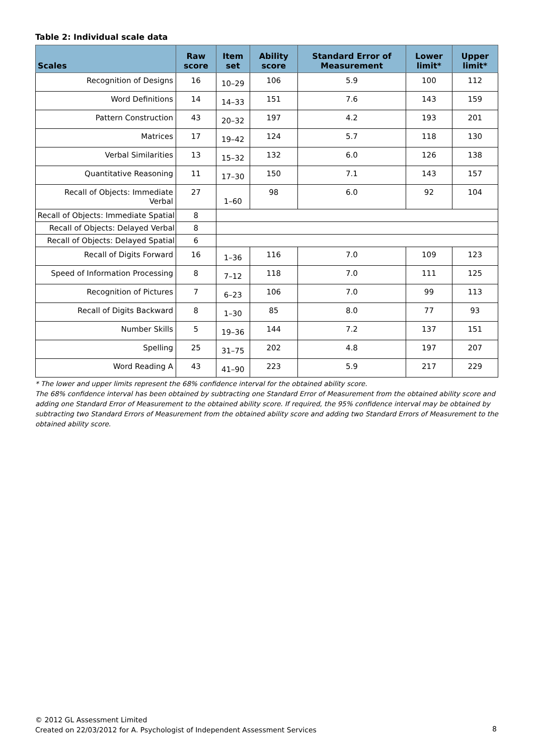Table 2: Individual scale data
| Scales | Raw score | Item set | Ability score | Standard Error of Measurement | Lower limit* | Upper limit* |
| --- | --- | --- | --- | --- | --- | --- |
| Recognition of Designs | 16 | 10–29 | 106 | 5.9 | 100 | 112 |
| Word Definitions | 14 | 14–33 | 151 | 7.6 | 143 | 159 |
| Pattern Construction | 43 | 20–32 | 197 | 4.2 | 193 | 201 |
| Matrices | 17 | 19–42 | 124 | 5.7 | 118 | 130 |
| Verbal Similarities | 13 | 15–32 | 132 | 6.0 | 126 | 138 |
| Quantitative Reasoning | 11 | 17–30 | 150 | 7.1 | 143 | 157 |
| Recall of Objects: Immediate Verbal | 27 | 1–60 | 98 | 6.0 | 92 | 104 |
| Recall of Objects: Immediate Spatial | 8 | | | | | |
| Recall of Objects: Delayed Verbal | 8 | | | | | |
| Recall of Objects: Delayed Spatial | 6 | | | | | |
| Recall of Digits Forward | 16 | 1–36 | 116 | 7.0 | 109 | 123 |
| Speed of Information Processing | 8 | 7–12 | 118 | 7.0 | 111 | 125 |
| Recognition of Pictures | 7 | 6–23 | 106 | 7.0 | 99 | 113 |
| Recall of Digits Backward | 8 | 1–30 | 85 | 8.0 | 77 | 93 |
| Number Skills | 5 | 19–36 | 144 | 7.2 | 137 | 151 |
| Spelling | 25 | 31–75 | 202 | 4.8 | 197 | 207 |
| Word Reading A | 43 | 41–90 | 223 | 5.9 | 217 | 229 |
* The lower and upper limits represent the 68% confidence interval for the obtained ability score.
The 68% confidence interval has been obtained by subtracting one Standard Error of Measurement from the obtained ability score and adding one Standard Error of Measurement to the obtained ability score. If required, the 95% confidence interval may be obtained by subtracting two Standard Errors of Measurement from the obtained ability score and adding two Standard Errors of Measurement to the obtained ability score.
© 2012 GL Assessment Limited
Created on 22/03/2012 for A. Psychologist of Independent Assessment Services
8